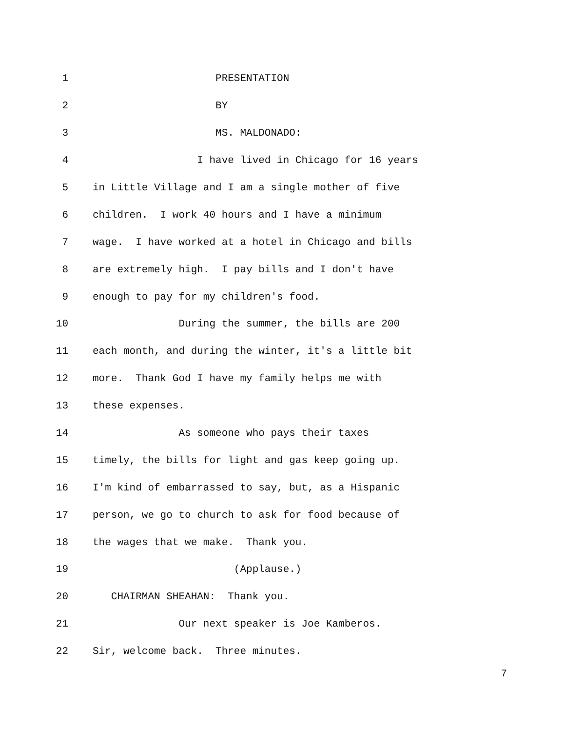1 PRESENTATION
2 BY
3 MS. MALDONADO:
4 I have lived in Chicago for 16 years
5 in Little Village and I am a single mother of five
6 children. I work 40 hours and I have a minimum
7 wage. I have worked at a hotel in Chicago and bills
8 are extremely high. I pay bills and I don't have
9 enough to pay for my children's food.
10 During the summer, the bills are 200
11 each month, and during the winter, it's a little bit
12 more. Thank God I have my family helps me with
13 these expenses.
14 As someone who pays their taxes
15 timely, the bills for light and gas keep going up.
16 I'm kind of embarrassed to say, but, as a Hispanic
17 person, we go to church to ask for food because of
18 the wages that we make. Thank you.
19 (Applause.)
20 CHAIRMAN SHEAHAN: Thank you.
21 Our next speaker is Joe Kamberos.
22 Sir, welcome back. Three minutes.
7